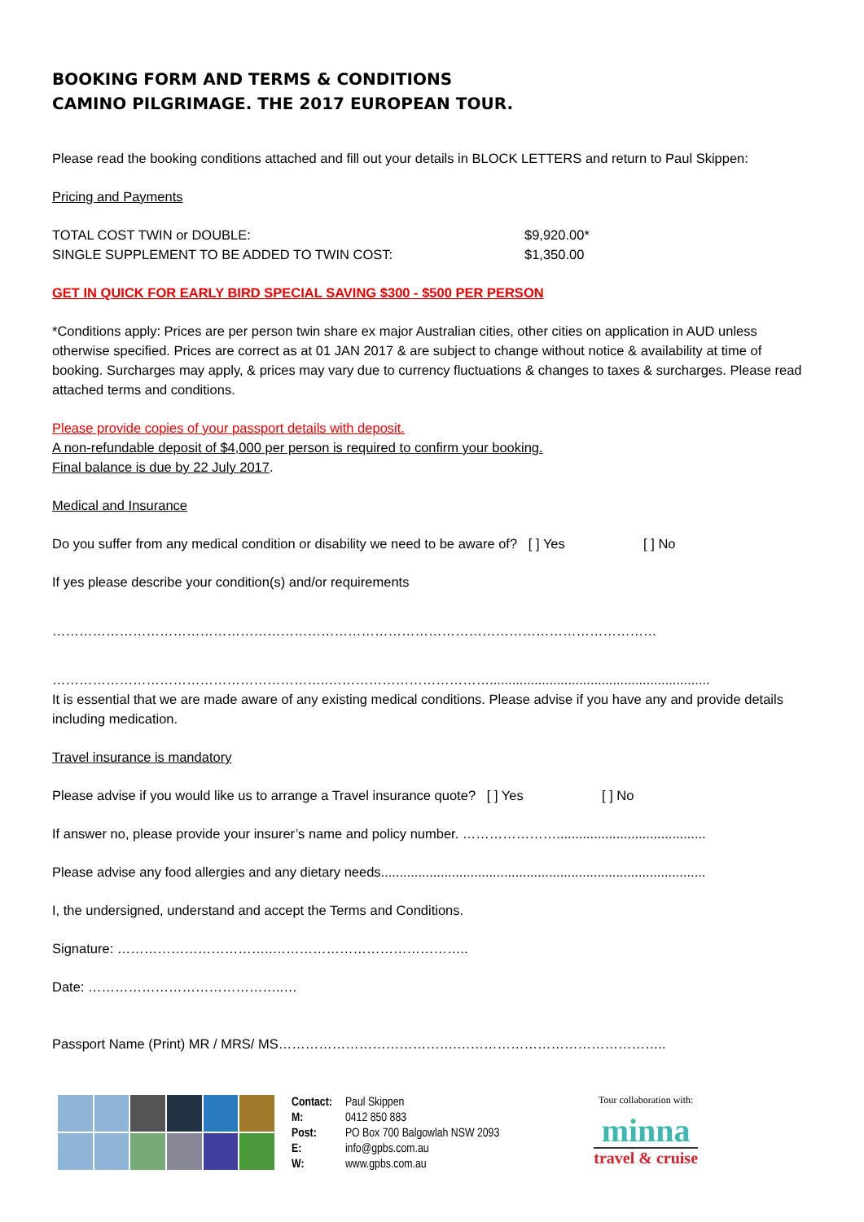BOOKING FORM AND TERMS & CONDITIONS
CAMINO PILGRIMAGE. THE 2017 EUROPEAN TOUR.
Please read the booking conditions attached and fill out your details in BLOCK LETTERS and return to Paul Skippen:
Pricing and Payments
TOTAL COST TWIN or DOUBLE: $9,920.00*
SINGLE SUPPLEMENT TO BE ADDED TO TWIN COST: $1,350.00
GET IN QUICK FOR EARLY BIRD SPECIAL SAVING $300 - $500 PER PERSON
*Conditions apply: Prices are per person twin share ex major Australian cities, other cities on application in AUD unless otherwise specified. Prices are correct as at 01 JAN 2017 & are subject to change without notice & availability at time of booking. Surcharges may apply, & prices may vary due to currency fluctuations & changes to taxes & surcharges. Please read attached terms and conditions.
Please provide copies of your passport details with deposit.
A non-refundable deposit of $4,000 per person is required to confirm your booking.
Final balance is due by 22 July 2017.
Medical and Insurance
Do you suffer from any medical condition or disability we need to be aware of? [ ] Yes [ ] No
If yes please describe your condition(s) and/or requirements
………………………………………………………………………………………………………………………
……………………………………………………..………………………………...........................................................
It is essential that we are made aware of any existing medical conditions. Please advise if you have any and provide details including medication.
Travel insurance is mandatory
Please advise if you would like us to arrange a Travel insurance quote? [ ] Yes [ ] No
If answer no, please provide your insurer’s name and policy number. …………………........................................
Please advise any food allergies and any dietary needs.......................................................................................
I, the undersigned, understand and accept the Terms and Conditions.
Signature: ……………………………..……………………………………..
Date: ……………………………………..…
Passport Name (Print) MR / MRS/ MS………………………………….………………………………………..
| Contact: | Paul Skippen |
| M: | 0412 850 883 |
| Post: | PO Box 700 Balgowlah NSW 2093 |
| E: | info@gpbs.com.au |
| W: | www.gpbs.com.au |
Tour collaboration with:
minna
travel & cruise